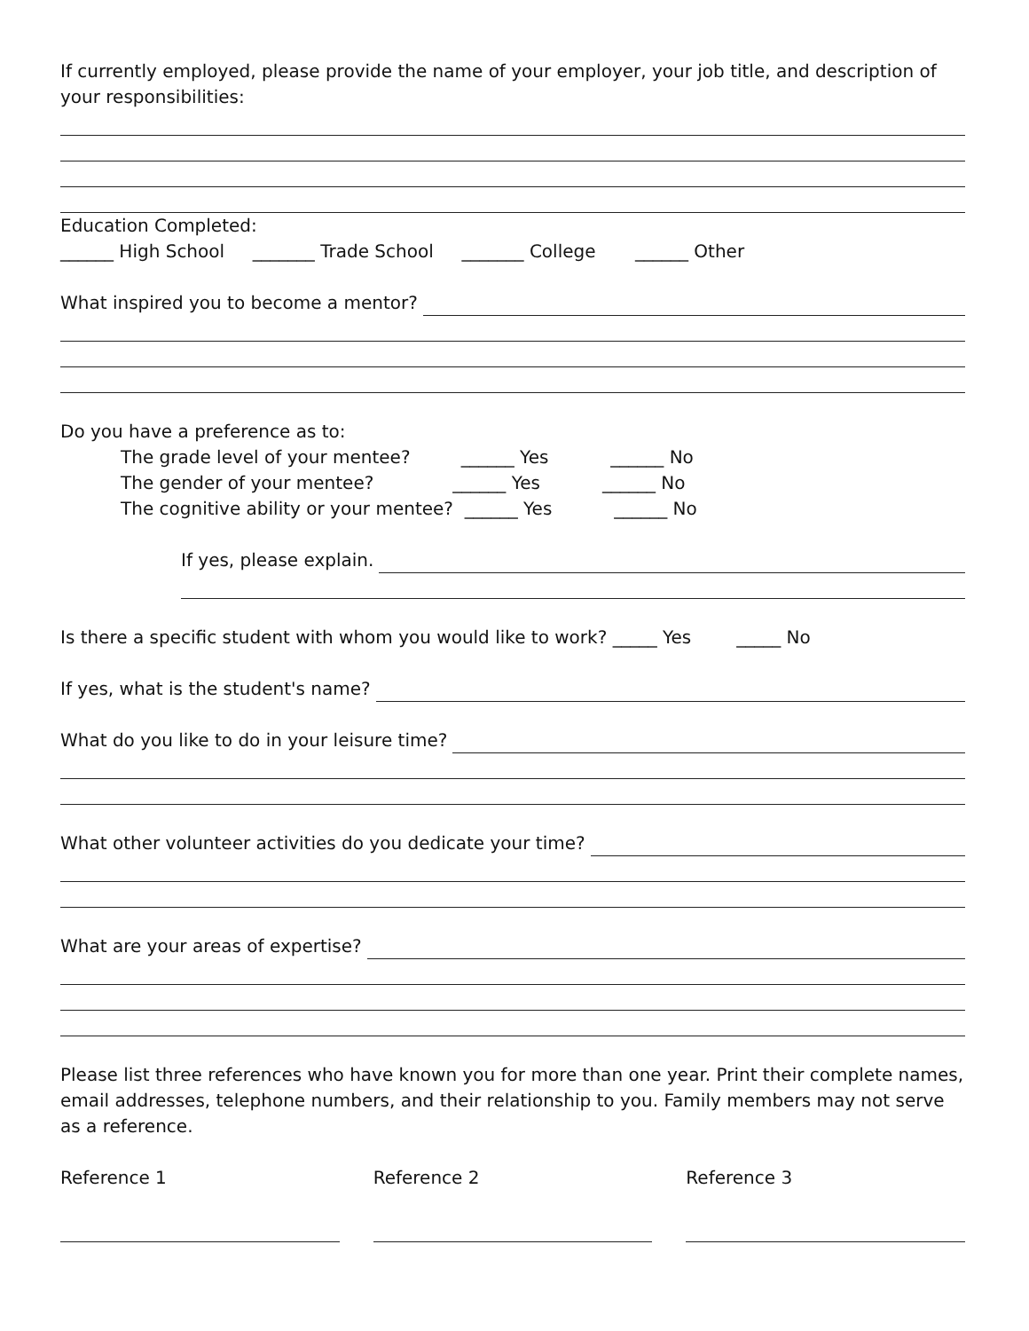If currently employed, please provide the name of your employer, your job title, and description of your responsibilities:
Education Completed:
______ High School _______ Trade School _______ College ______ Other
What inspired you to become a mentor?
Do you have a preference as to:
The grade level of your mentee? ______ Yes ______ No
The gender of your mentee? ______ Yes ______ No
The cognitive ability or your mentee? ______ Yes ______ No
If yes, please explain.
Is there a specific student with whom you would like to work? _____ Yes _____ No
If yes, what is the student's name?
What do you like to do in your leisure time?
What other volunteer activities do you dedicate your time?
What are your areas of expertise?
Please list three references who have known you for more than one year. Print their complete names, email addresses, telephone numbers, and their relationship to you. Family members may not serve as a reference.
Reference 1 Reference 2 Reference 3